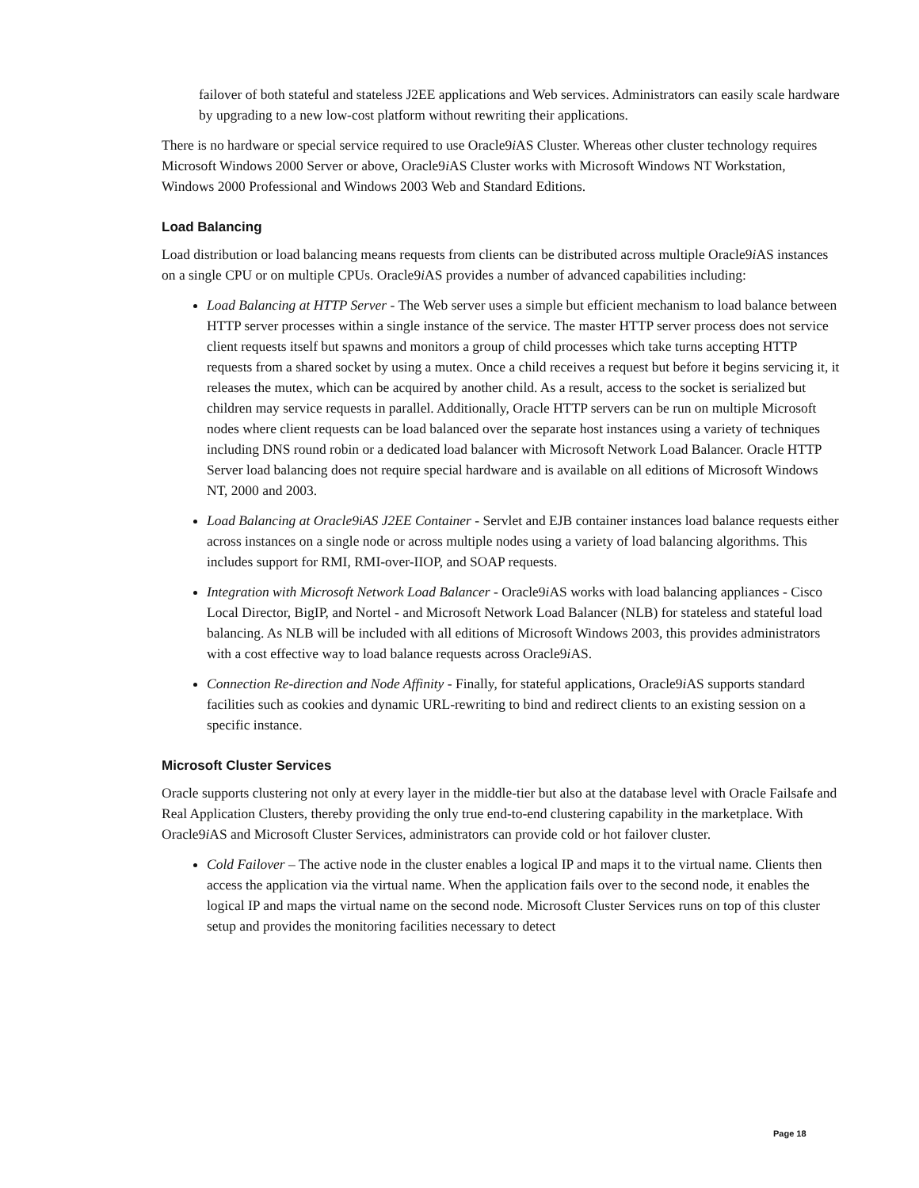failover of both stateful and stateless J2EE applications and Web services. Administrators can easily scale hardware by upgrading to a new low-cost platform without rewriting their applications.
There is no hardware or special service required to use Oracle9i AS Cluster. Whereas other cluster technology requires Microsoft Windows 2000 Server or above, Oracle9i AS Cluster works with Microsoft Windows NT Workstation, Windows 2000 Professional and Windows 2003 Web and Standard Editions.
Load Balancing
Load distribution or load balancing means requests from clients can be distributed across multiple Oracle9i AS instances on a single CPU or on multiple CPUs. Oracle9i AS provides a number of advanced capabilities including:
Load Balancing at HTTP Server - The Web server uses a simple but efficient mechanism to load balance between HTTP server processes within a single instance of the service. The master HTTP server process does not service client requests itself but spawns and monitors a group of child processes which take turns accepting HTTP requests from a shared socket by using a mutex. Once a child receives a request but before it begins servicing it, it releases the mutex, which can be acquired by another child. As a result, access to the socket is serialized but children may service requests in parallel. Additionally, Oracle HTTP servers can be run on multiple Microsoft nodes where client requests can be load balanced over the separate host instances using a variety of techniques including DNS round robin or a dedicated load balancer with Microsoft Network Load Balancer. Oracle HTTP Server load balancing does not require special hardware and is available on all editions of Microsoft Windows NT, 2000 and 2003.
Load Balancing at Oracle9iAS J2EE Container - Servlet and EJB container instances load balance requests either across instances on a single node or across multiple nodes using a variety of load balancing algorithms. This includes support for RMI, RMI-over-IIOP, and SOAP requests.
Integration with Microsoft Network Load Balancer - Oracle9i AS works with load balancing appliances - Cisco Local Director, BigIP, and Nortel - and Microsoft Network Load Balancer (NLB) for stateless and stateful load balancing. As NLB will be included with all editions of Microsoft Windows 2003, this provides administrators with a cost effective way to load balance requests across Oracle9i AS.
Connection Re-direction and Node Affinity - Finally, for stateful applications, Oracle9i AS supports standard facilities such as cookies and dynamic URL-rewriting to bind and redirect clients to an existing session on a specific instance.
Microsoft Cluster Services
Oracle supports clustering not only at every layer in the middle-tier but also at the database level with Oracle Failsafe and Real Application Clusters, thereby providing the only true end-to-end clustering capability in the marketplace. With Oracle9i AS and Microsoft Cluster Services, administrators can provide cold or hot failover cluster.
Cold Failover – The active node in the cluster enables a logical IP and maps it to the virtual name. Clients then access the application via the virtual name. When the application fails over to the second node, it enables the logical IP and maps the virtual name on the second node. Microsoft Cluster Services runs on top of this cluster setup and provides the monitoring facilities necessary to detect
Page 18